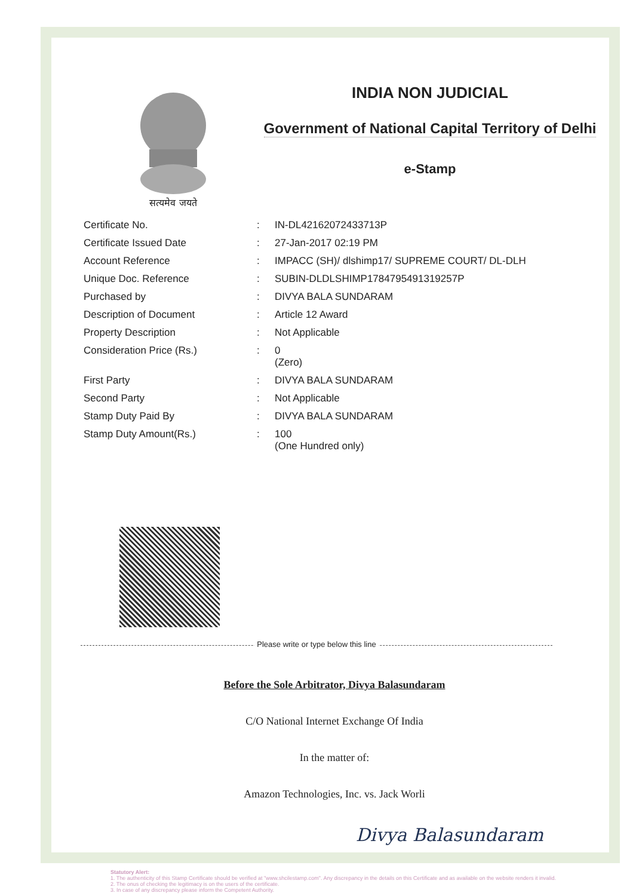सत्यमेव जयते
INDIA NON JUDICIAL
Government of National Capital Territory of Delhi
e-Stamp
| Certificate No. | : | IN-DL42162072433713P |
| Certificate Issued Date | : | 27-Jan-2017 02:19 PM |
| Account Reference | : | IMPACC (SH)/ dlshimp17/ SUPREME COURT/ DL-DLH |
| Unique Doc. Reference | : | SUBIN-DLDLSHIMP1784795491319257P |
| Purchased by | : | DIVYA BALA SUNDARAM |
| Description of Document | : | Article 12 Award |
| Property Description | : | Not Applicable |
| Consideration Price (Rs.) | : | 0 (Zero) |
| First Party | : | DIVYA BALA SUNDARAM |
| Second Party | : | Not Applicable |
| Stamp Duty Paid By | : | DIVYA BALA SUNDARAM |
| Stamp Duty Amount(Rs.) | : | 100 (One Hundred only) |
Please write or type below this line
Before the Sole Arbitrator, Divya Balasundaram
C/O National Internet Exchange Of India
In the matter of:
Amazon Technologies, Inc. vs. Jack Worli
Divya Balasundaram
Statutory Alert:
1. The authenticity of this Stamp Certificate should be verified at "www.shcilestamp.com". Any discrepancy in the details on this Certificate and as available on the website renders it invalid.
2. The onus of checking the legitimacy is on the users of the certificate.
3. In case of any discrepancy please inform the Competent Authority.